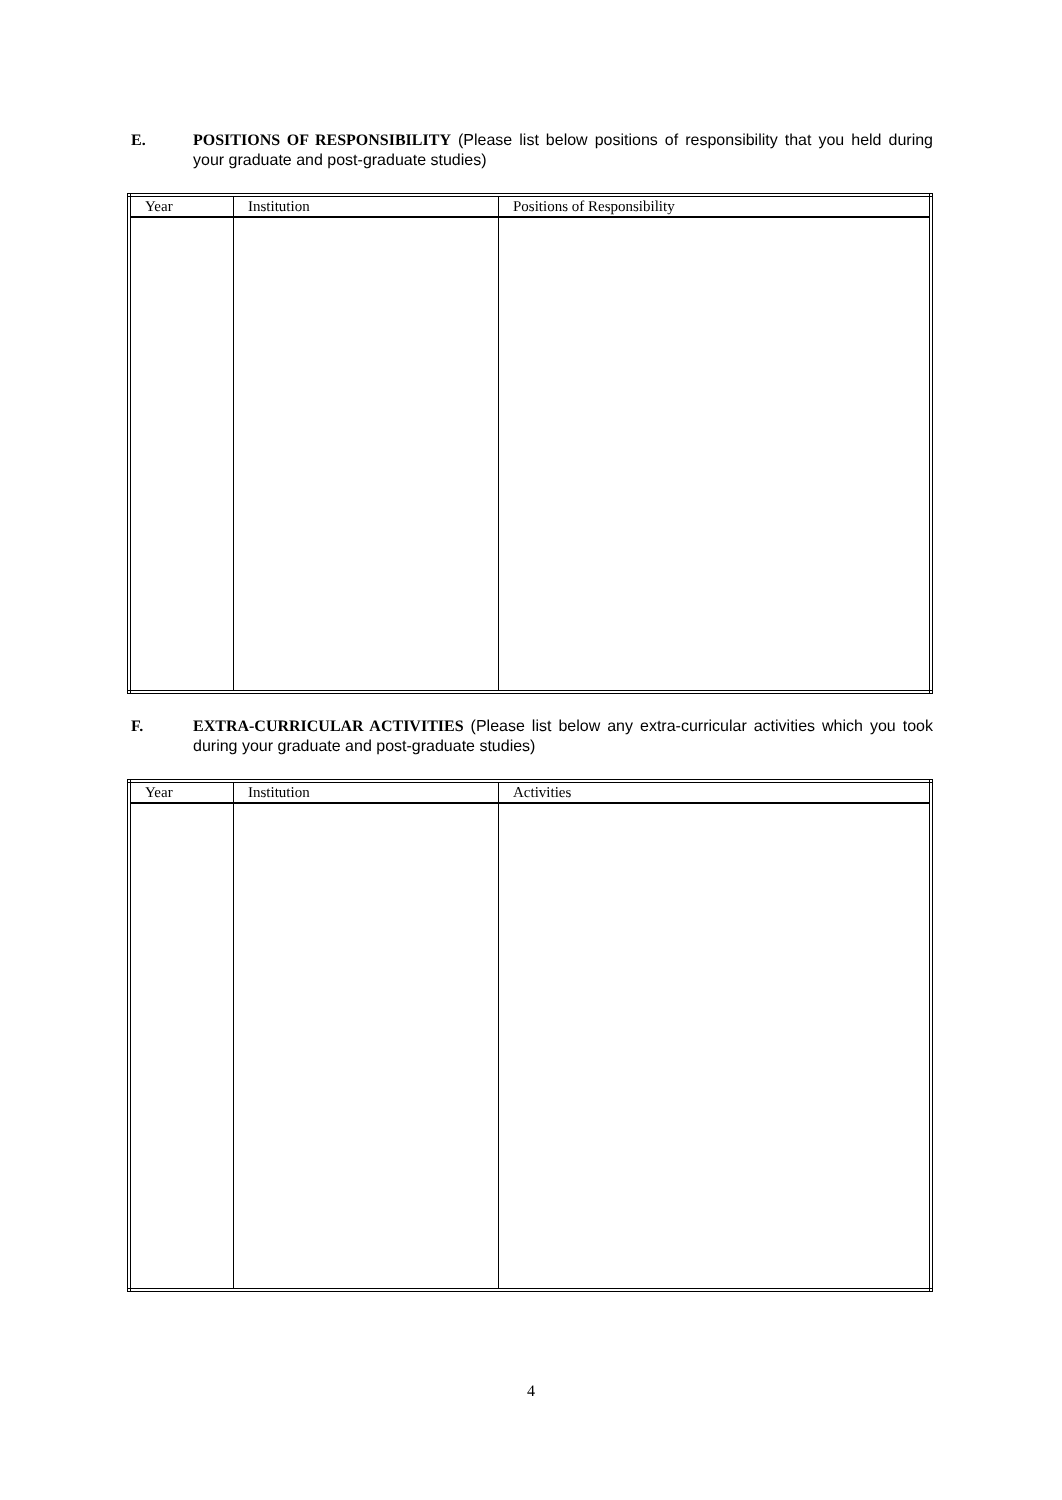E. POSITIONS OF RESPONSIBILITY (Please list below positions of responsibility that you held during your graduate and post-graduate studies)
| Year | Institution | Positions of Responsibility |
| --- | --- | --- |
F. EXTRA-CURRICULAR ACTIVITIES (Please list below any extra-curricular activities which you took during your graduate and post-graduate studies)
| Year | Institution | Activities |
| --- | --- | --- |
4